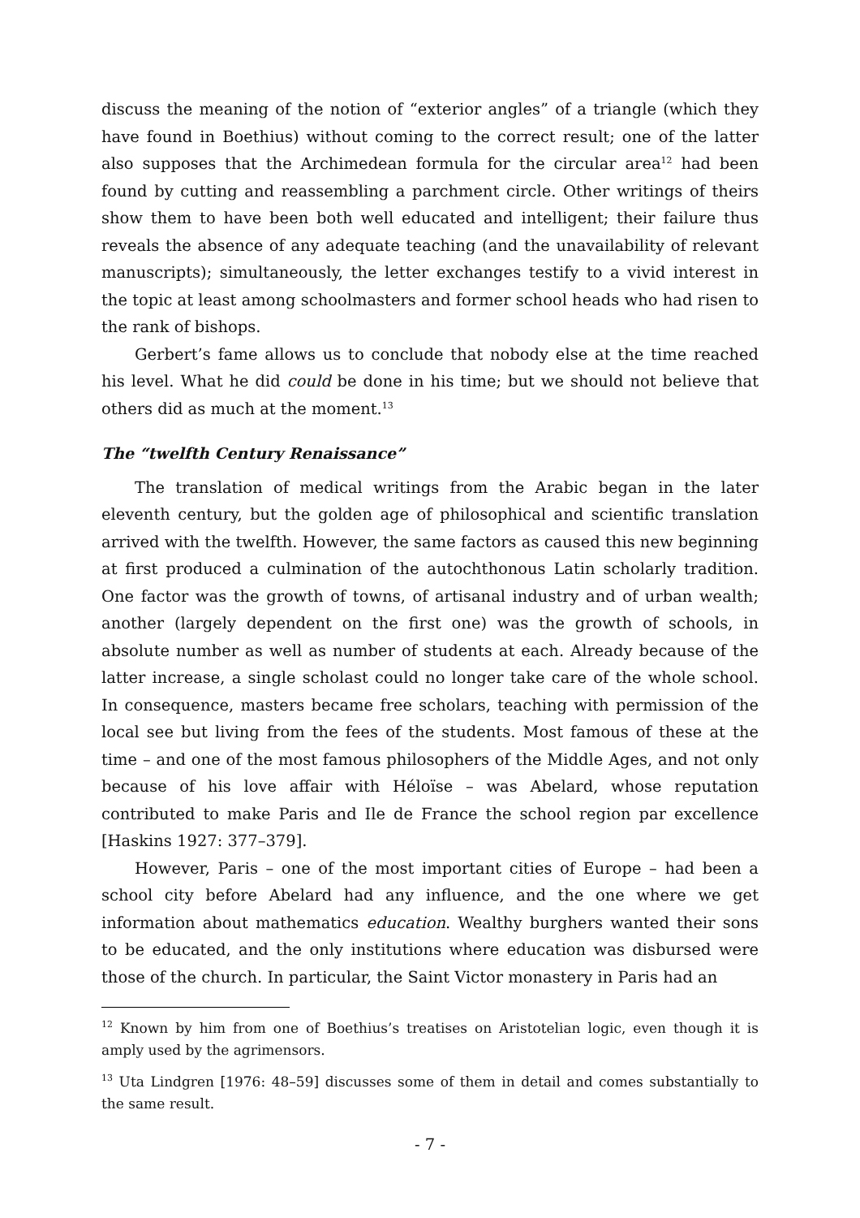discuss the meaning of the notion of “exterior angles” of a triangle (which they have found in Boethius) without coming to the correct result; one of the latter also supposes that the Archimedean formula for the circular area<sup>12</sup> had been found by cutting and reassembling a parchment circle. Other writings of theirs show them to have been both well educated and intelligent; their failure thus reveals the absence of any adequate teaching (and the unavailability of relevant manuscripts); simultaneously, the letter exchanges testify to a vivid interest in the topic at least among schoolmasters and former school heads who had risen to the rank of bishops.
Gerbert’s fame allows us to conclude that nobody else at the time reached his level. What he did could be done in his time; but we should not believe that others did as much at the moment.<sup>13</sup>
The “twelfth Century Renaissance”
The translation of medical writings from the Arabic began in the later eleventh century, but the golden age of philosophical and scientific translation arrived with the twelfth. However, the same factors as caused this new beginning at first produced a culmination of the autochthonous Latin scholarly tradition. One factor was the growth of towns, of artisanal industry and of urban wealth; another (largely dependent on the first one) was the growth of schools, in absolute number as well as number of students at each. Already because of the latter increase, a single scholast could no longer take care of the whole school. In consequence, masters became free scholars, teaching with permission of the local see but living from the fees of the students. Most famous of these at the time – and one of the most famous philosophers of the Middle Ages, and not only because of his love affair with Héloïse – was Abelard, whose reputation contributed to make Paris and Ile de France the school region par excellence [Haskins 1927: 377–379].
However, Paris – one of the most important cities of Europe – had been a school city before Abelard had any influence, and the one where we get information about mathematics education. Wealthy burghers wanted their sons to be educated, and the only institutions where education was disbursed were those of the church. In particular, the Saint Victor monastery in Paris had an
<sup>12</sup> Known by him from one of Boethius’s treatises on Aristotelian logic, even though it is amply used by the agrimensors.
<sup>13</sup> Uta Lindgren [1976: 48–59] discusses some of them in detail and comes substantially to the same result.
- 7 -